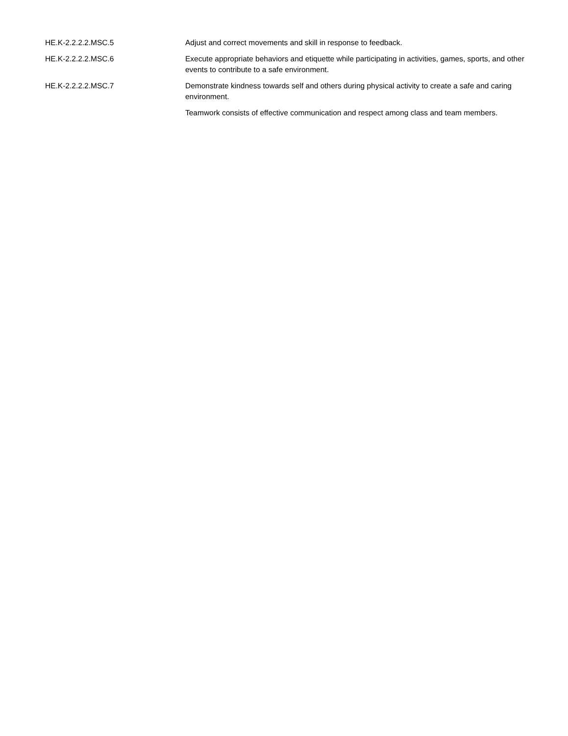| HE.K-2.2.2.2.MSC.5 | Adjust and correct movements and skill in response to feedback. |
| HE.K-2.2.2.2.MSC.6 | Execute appropriate behaviors and etiquette while participating in activities, games, sports, and other events to contribute to a safe environment. |
| HE.K-2.2.2.2.MSC.7 | Demonstrate kindness towards self and others during physical activity to create a safe and caring environment. |
| | Teamwork consists of effective communication and respect among class and team members. |